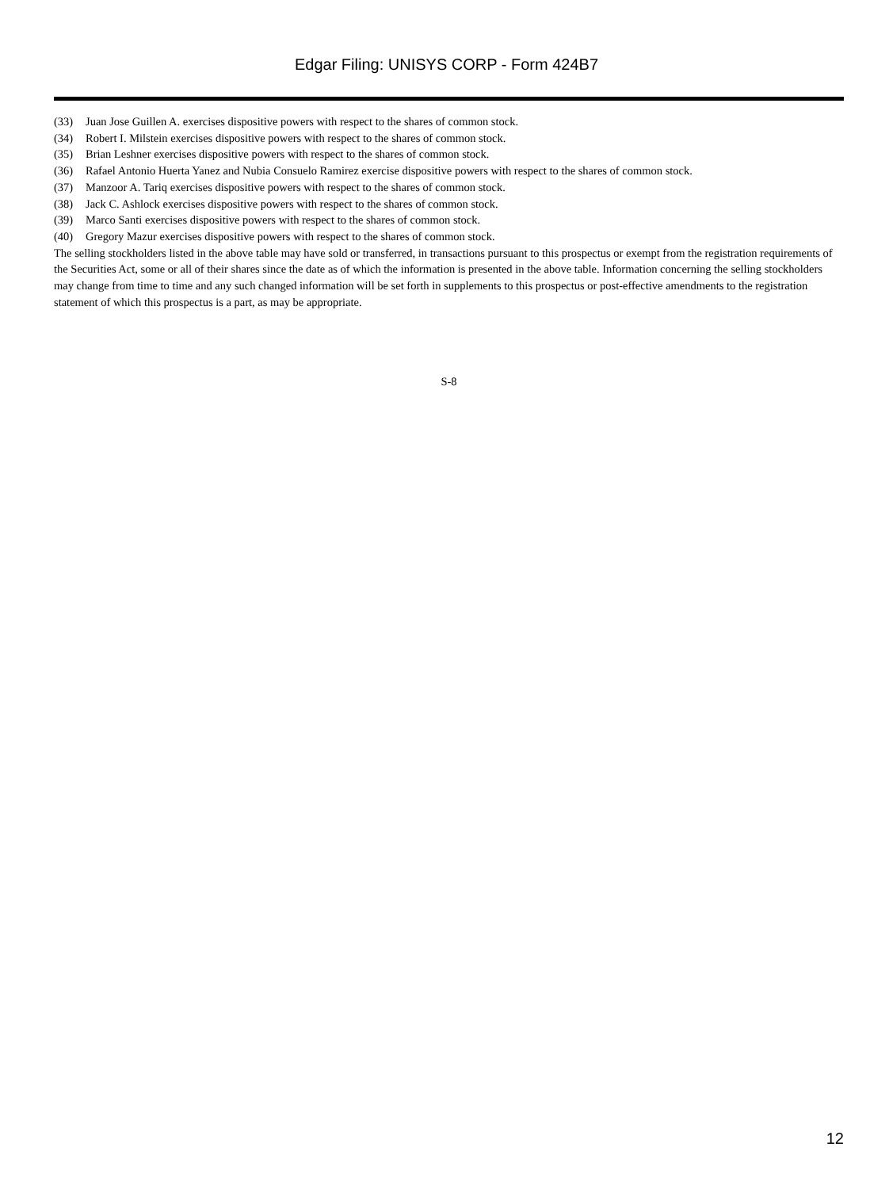Edgar Filing: UNISYS CORP - Form 424B7
(33) Juan Jose Guillen A. exercises dispositive powers with respect to the shares of common stock.
(34) Robert I. Milstein exercises dispositive powers with respect to the shares of common stock.
(35) Brian Leshner exercises dispositive powers with respect to the shares of common stock.
(36) Rafael Antonio Huerta Yanez and Nubia Consuelo Ramirez exercise dispositive powers with respect to the shares of common stock.
(37) Manzoor A. Tariq exercises dispositive powers with respect to the shares of common stock.
(38) Jack C. Ashlock exercises dispositive powers with respect to the shares of common stock.
(39) Marco Santi exercises dispositive powers with respect to the shares of common stock.
(40) Gregory Mazur exercises dispositive powers with respect to the shares of common stock.
The selling stockholders listed in the above table may have sold or transferred, in transactions pursuant to this prospectus or exempt from the registration requirements of the Securities Act, some or all of their shares since the date as of which the information is presented in the above table. Information concerning the selling stockholders may change from time to time and any such changed information will be set forth in supplements to this prospectus or post-effective amendments to the registration statement of which this prospectus is a part, as may be appropriate.
S-8
12